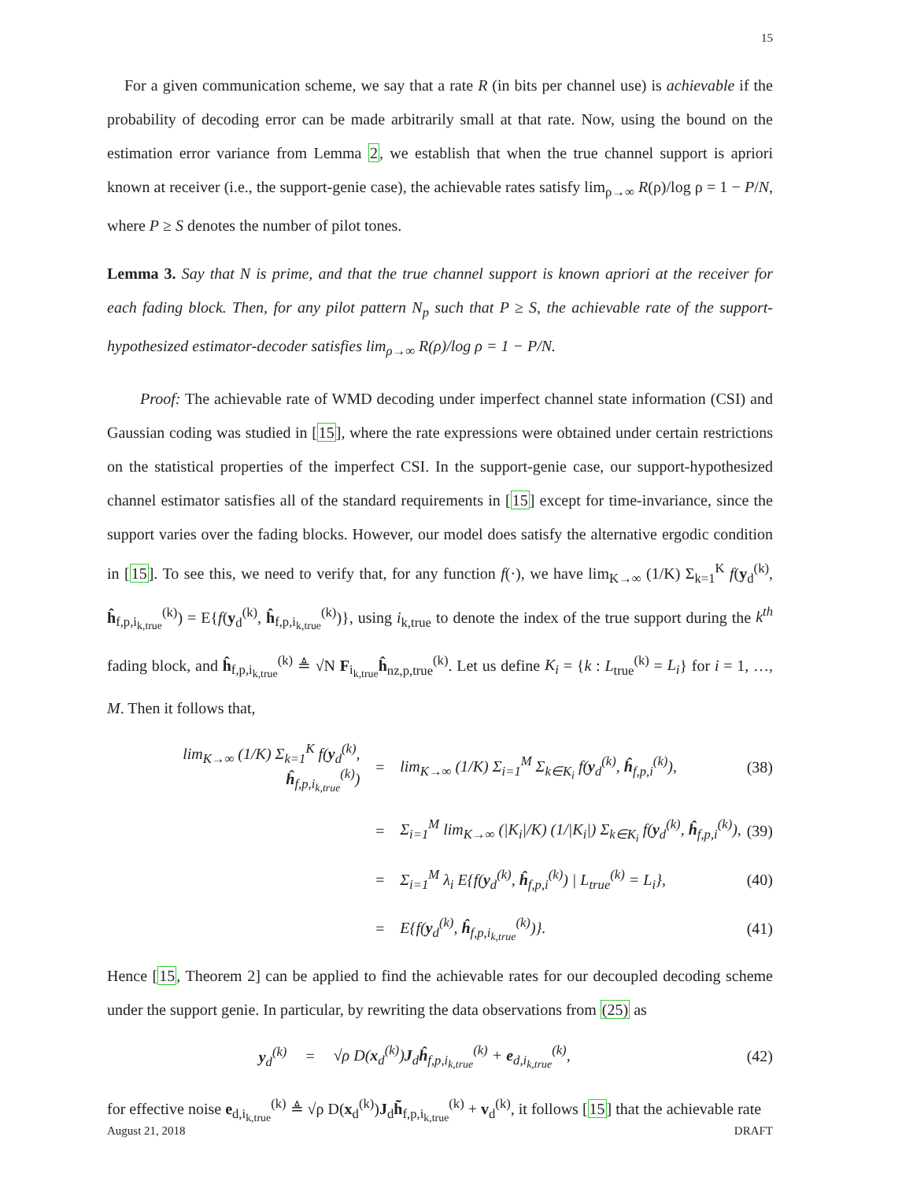15
For a given communication scheme, we say that a rate R (in bits per channel use) is achievable if the probability of decoding error can be made arbitrarily small at that rate. Now, using the bound on the estimation error variance from Lemma 2, we establish that when the true channel support is apriori known at receiver (i.e., the support-genie case), the achievable rates satisfy lim<sub>ρ→∞</sub> R(ρ)/log ρ = 1 − P/N, where P ≥ S denotes the number of pilot tones.
Lemma 3. Say that N is prime, and that the true channel support is known apriori at the receiver for each fading block. Then, for any pilot pattern N<sub>p</sub> such that P ≥ S, the achievable rate of the support-hypothesized estimator-decoder satisfies lim<sub>ρ→∞</sub> R(ρ)/log ρ = 1 − P/N.
Proof: The achievable rate of WMD decoding under imperfect channel state information (CSI) and Gaussian coding was studied in [15], where the rate expressions were obtained under certain restrictions on the statistical properties of the imperfect CSI. In the support-genie case, our support-hypothesized channel estimator satisfies all of the standard requirements in [15] except for time-invariance, since the support varies over the fading blocks. However, our model does satisfy the alternative ergodic condition in [15]. To see this, we need to verify that, for any function f(·), we have lim<sub>K→∞</sub> (1/K) Σ<sub>k=1</sub><sup>K</sup> f(y<sub>d</sub><sup>(k)</sup>, ĥ<sub>f,p,i<sub>k,true</sub></sub><sup>(k)</sup>) = E{f(y<sub>d</sub><sup>(k)</sup>, ĥ<sub>f,p,i<sub>k,true</sub></sub><sup>(k)</sup>)}, using i<sub>k,true</sub> to denote the index of the true support during the k<sup>th</sup> fading block, and ĥ<sub>f,p,i<sub>k,true</sub></sub><sup>(k)</sup> ≜ √N F<sub>i<sub>k,true</sub></sub>ĥ<sub>nz,p,true</sub><sup>(k)</sup>. Let us define K<sub>i</sub> = {k : L<sub>true</sub><sup>(k)</sup> = L<sub>i</sub>} for i = 1, …, M. Then it follows that,
| lim<sub>K→∞</sub> (1/K) Σ<sub>k=1</sub><sup>K</sup> f( y<sub>d</sub><sup>(k)</sup>, ĥ<sub>f,p,i<sub>k,true</sub></sub><sup>(k)</sup>) | = | lim<sub>K→∞</sub> (1/K) Σ<sub>i=1</sub><sup>M</sup> Σ<sub>k∈K<sub>i</sub></sub> f( y<sub>d</sub><sup>(k)</sup>, ĥ<sub>f,p,i</sub><sup>(k)</sup>), | (38) |
| | = | Σ<sub>i=1</sub><sup>M</sup> lim<sub>K→∞</sub> (/K<sub>i</sub>//K) (1//K<sub>i</sub>/) Σ<sub>k∈K<sub>i</sub></sub> f( y<sub>d</sub><sup>(k)</sup>, ĥ<sub>f,p,i</sub><sup>(k)</sup>), | (39) |
| | = | Σ<sub>i=1</sub><sup>M</sup> λ<sub>i</sub> E{f( y<sub>d</sub><sup>(k)</sup>, ĥ<sub>f,p,i</sub><sup>(k)</sup>) / L<sub>true</sub><sup>(k)</sup> = L<sub>i</sub>}, | (40) |
| | = | E{f( y<sub>d</sub><sup>(k)</sup>, ĥ<sub>f,p,i<sub>k,true</sub></sub><sup>(k)</sup>)}. | (41) |
Hence [15, Theorem 2] can be applied to find the achievable rates for our decoupled decoding scheme under the support genie. In particular, by rewriting the data observations from (25) as
| y<sub>d</sub><sup>(k)</sup> | = | √ρ D( x<sub>d</sub><sup>(k)</sup>) J<sub>d</sub> ĥ<sub>f,p,i<sub>k,true</sub></sub><sup>(k)</sup> + e<sub>d,i<sub>k,true</sub></sub><sup>(k)</sup>, | (42) |
for effective noise e<sub>d,i<sub>k,true</sub></sub><sup>(k)</sup> ≜ √ρ D(x<sub>d</sub><sup>(k)</sup>)J<sub>d</sub>h̃<sub>f,p,i<sub>k,true</sub></sub><sup>(k)</sup> + v<sub>d</sub><sup>(k)</sup>, it follows [15] that the achievable rate
August 21, 2018 DRAFT